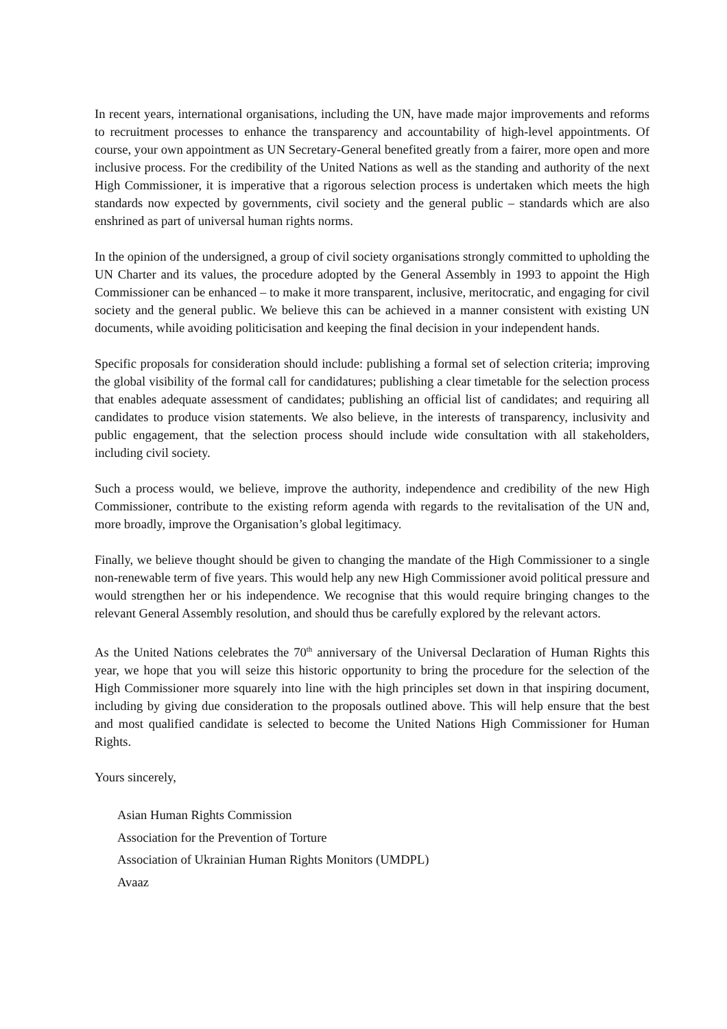In recent years, international organisations, including the UN, have made major improvements and reforms to recruitment processes to enhance the transparency and accountability of high-level appointments. Of course, your own appointment as UN Secretary-General benefited greatly from a fairer, more open and more inclusive process. For the credibility of the United Nations as well as the standing and authority of the next High Commissioner, it is imperative that a rigorous selection process is undertaken which meets the high standards now expected by governments, civil society and the general public – standards which are also enshrined as part of universal human rights norms.
In the opinion of the undersigned, a group of civil society organisations strongly committed to upholding the UN Charter and its values, the procedure adopted by the General Assembly in 1993 to appoint the High Commissioner can be enhanced – to make it more transparent, inclusive, meritocratic, and engaging for civil society and the general public. We believe this can be achieved in a manner consistent with existing UN documents, while avoiding politicisation and keeping the final decision in your independent hands.
Specific proposals for consideration should include: publishing a formal set of selection criteria; improving the global visibility of the formal call for candidatures; publishing a clear timetable for the selection process that enables adequate assessment of candidates; publishing an official list of candidates; and requiring all candidates to produce vision statements. We also believe, in the interests of transparency, inclusivity and public engagement, that the selection process should include wide consultation with all stakeholders, including civil society.
Such a process would, we believe, improve the authority, independence and credibility of the new High Commissioner, contribute to the existing reform agenda with regards to the revitalisation of the UN and, more broadly, improve the Organisation’s global legitimacy.
Finally, we believe thought should be given to changing the mandate of the High Commissioner to a single non-renewable term of five years. This would help any new High Commissioner avoid political pressure and would strengthen her or his independence. We recognise that this would require bringing changes to the relevant General Assembly resolution, and should thus be carefully explored by the relevant actors.
As the United Nations celebrates the 70<sup>th</sup> anniversary of the Universal Declaration of Human Rights this year, we hope that you will seize this historic opportunity to bring the procedure for the selection of the High Commissioner more squarely into line with the high principles set down in that inspiring document, including by giving due consideration to the proposals outlined above. This will help ensure that the best and most qualified candidate is selected to become the United Nations High Commissioner for Human Rights.
Yours sincerely,
Asian Human Rights Commission
Association for the Prevention of Torture
Association of Ukrainian Human Rights Monitors (UMDPL)
Avaaz